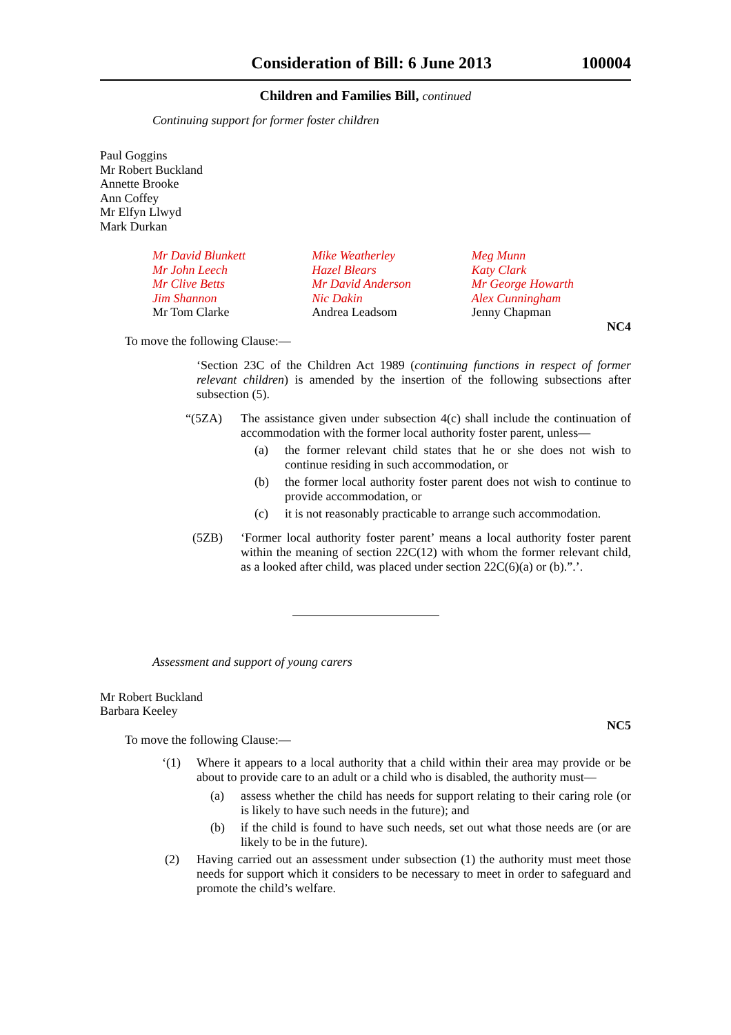Consideration of Bill: 6 June 2013 100004
Children and Families Bill, continued
Continuing support for former foster children
Paul Goggins
Mr Robert Buckland
Annette Brooke
Ann Coffey
Mr Elfyn Llwyd
Mark Durkan
Mr David Blunkett
Mr John Leech
Mr Clive Betts
Jim Shannon
Mr Tom Clarke
Mike Weatherley
Hazel Blears
Mr David Anderson
Nic Dakin
Andrea Leadsom
Meg Munn
Katy Clark
Mr George Howarth
Alex Cunningham
Jenny Chapman
NC4
To move the following Clause:—
‘Section 23C of the Children Act 1989 (continuing functions in respect of former relevant children) is amended by the insertion of the following subsections after subsection (5).
“(5ZA) The assistance given under subsection 4(c) shall include the continuation of accommodation with the former local authority foster parent, unless—
(a) the former relevant child states that he or she does not wish to continue residing in such accommodation, or
(b) the former local authority foster parent does not wish to continue to provide accommodation, or
(c) it is not reasonably practicable to arrange such accommodation.
(5ZB) ‘Former local authority foster parent’ means a local authority foster parent within the meaning of section 22C(12) with whom the former relevant child, as a looked after child, was placed under section 22C(6)(a) or (b).”.’.
Assessment and support of young carers
Mr Robert Buckland
Barbara Keeley
NC5
To move the following Clause:—
‘(1) Where it appears to a local authority that a child within their area may provide or be about to provide care to an adult or a child who is disabled, the authority must—
(a) assess whether the child has needs for support relating to their caring role (or is likely to have such needs in the future); and
(b) if the child is found to have such needs, set out what those needs are (or are likely to be in the future).
(2) Having carried out an assessment under subsection (1) the authority must meet those needs for support which it considers to be necessary to meet in order to safeguard and promote the child’s welfare.